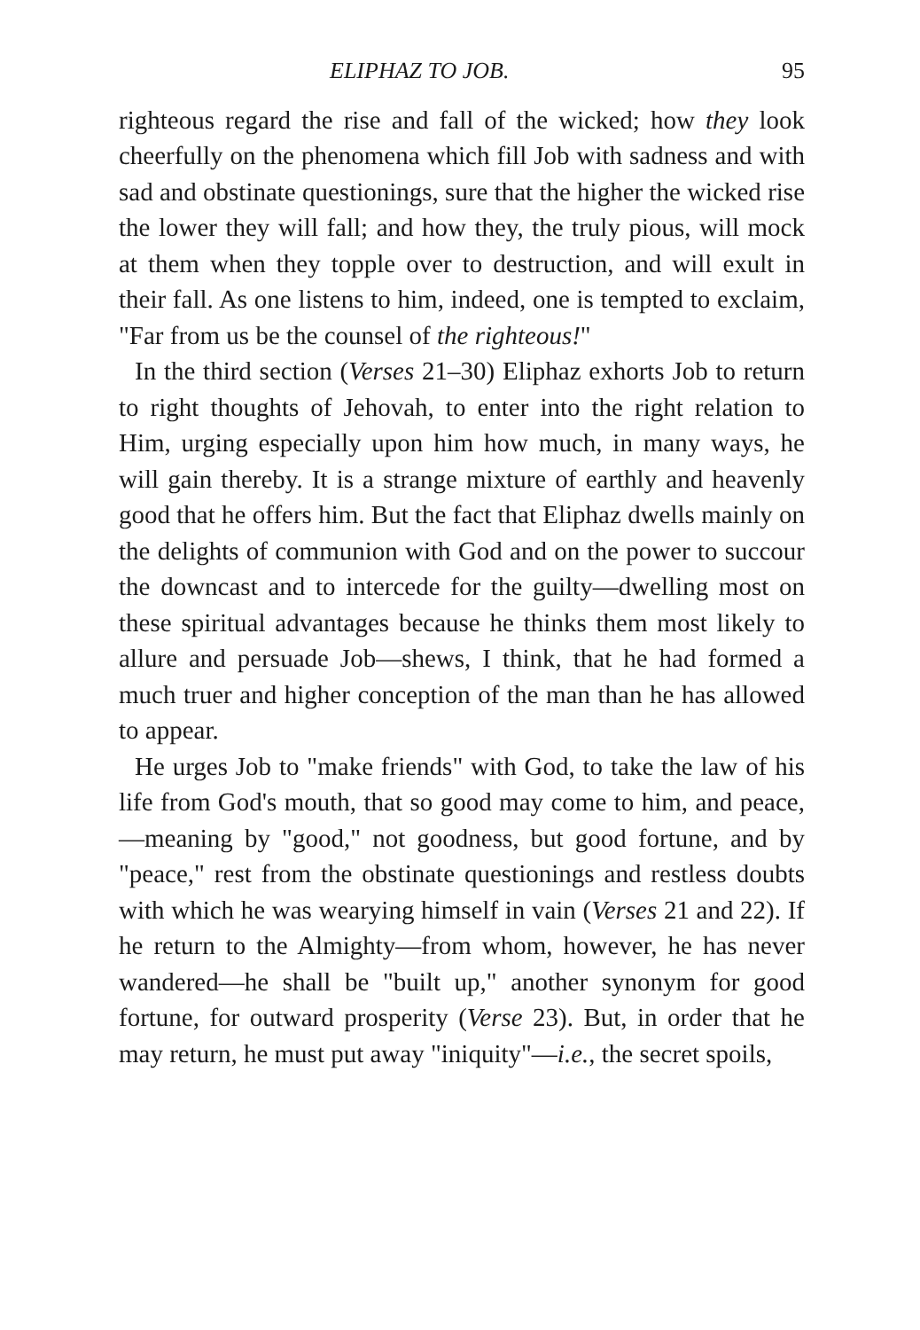ELIPHAZ TO JOB. 95
righteous regard the rise and fall of the wicked; how they look cheerfully on the phenomena which fill Job with sadness and with sad and obstinate questionings, sure that the higher the wicked rise the lower they will fall; and how they, the truly pious, will mock at them when they topple over to destruction, and will exult in their fall. As one listens to him, indeed, one is tempted to exclaim, "Far from us be the counsel of the righteous!"
In the third section (Verses 21–30) Eliphaz exhorts Job to return to right thoughts of Jehovah, to enter into the right relation to Him, urging especially upon him how much, in many ways, he will gain thereby. It is a strange mixture of earthly and heavenly good that he offers him. But the fact that Eliphaz dwells mainly on the delights of communion with God and on the power to succour the downcast and to intercede for the guilty—dwelling most on these spiritual advantages because he thinks them most likely to allure and persuade Job—shews, I think, that he had formed a much truer and higher conception of the man than he has allowed to appear.
He urges Job to "make friends" with God, to take the law of his life from God's mouth, that so good may come to him, and peace,—meaning by "good," not goodness, but good fortune, and by "peace," rest from the obstinate questionings and restless doubts with which he was wearying himself in vain (Verses 21 and 22). If he return to the Almighty—from whom, however, he has never wandered—he shall be "built up," another synonym for good fortune, for outward prosperity (Verse 23). But, in order that he may return, he must put away "iniquity"—i.e., the secret spoils,